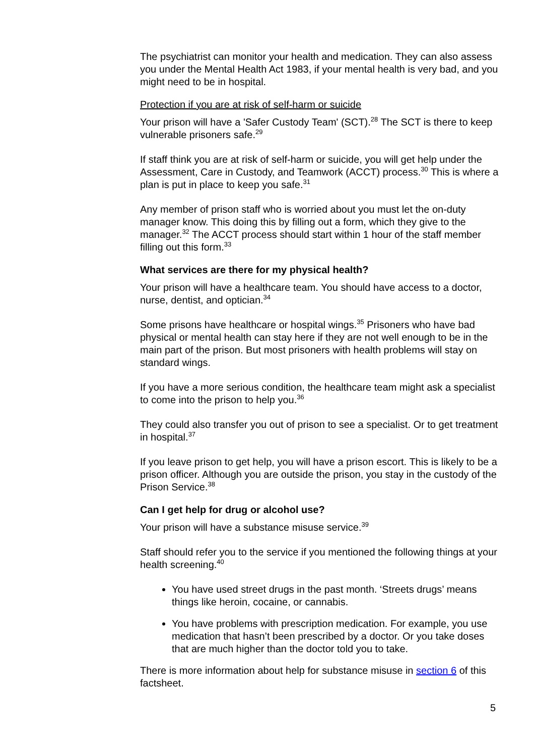The psychiatrist can monitor your health and medication. They can also assess you under the Mental Health Act 1983, if your mental health is very bad, and you might need to be in hospital.
Protection if you are at risk of self-harm or suicide
Your prison will have a 'Safer Custody Team' (SCT).<sup>28</sup> The SCT is there to keep vulnerable prisoners safe.<sup>29</sup>
If staff think you are at risk of self-harm or suicide, you will get help under the Assessment, Care in Custody, and Teamwork (ACCT) process.<sup>30</sup> This is where a plan is put in place to keep you safe.<sup>31</sup>
Any member of prison staff who is worried about you must let the on-duty manager know. This doing this by filling out a form, which they give to the manager.<sup>32</sup> The ACCT process should start within 1 hour of the staff member filling out this form.<sup>33</sup>
What services are there for my physical health?
Your prison will have a healthcare team. You should have access to a doctor, nurse, dentist, and optician.<sup>34</sup>
Some prisons have healthcare or hospital wings.<sup>35</sup> Prisoners who have bad physical or mental health can stay here if they are not well enough to be in the main part of the prison. But most prisoners with health problems will stay on standard wings.
If you have a more serious condition, the healthcare team might ask a specialist to come into the prison to help you.<sup>36</sup>
They could also transfer you out of prison to see a specialist. Or to get treatment in hospital.<sup>37</sup>
If you leave prison to get help, you will have a prison escort. This is likely to be a prison officer. Although you are outside the prison, you stay in the custody of the Prison Service.<sup>38</sup>
Can I get help for drug or alcohol use?
Your prison will have a substance misuse service.<sup>39</sup>
Staff should refer you to the service if you mentioned the following things at your health screening.<sup>40</sup>
You have used street drugs in the past month. ‘Streets drugs’ means things like heroin, cocaine, or cannabis.
You have problems with prescription medication. For example, you use medication that hasn’t been prescribed by a doctor. Or you take doses that are much higher than the doctor told you to take.
There is more information about help for substance misuse in section 6 of this factsheet.
5